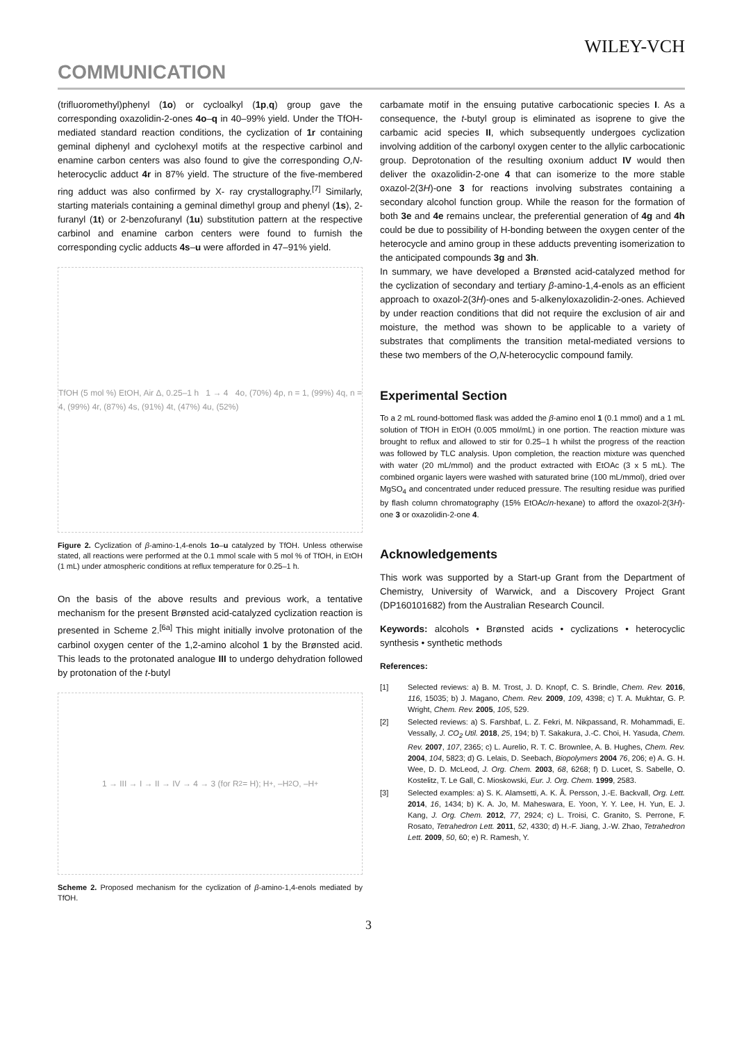WILEY-VCH
COMMUNICATION
(trifluoromethyl)phenyl (1o) or cycloalkyl (1p,q) group gave the corresponding oxazolidin-2-ones 4o–q in 40–99% yield. Under the TfOH-mediated standard reaction conditions, the cyclization of 1r containing geminal diphenyl and cyclohexyl motifs at the respective carbinol and enamine carbon centers was also found to give the corresponding O,N-heterocyclic adduct 4r in 87% yield. The structure of the five-membered ring adduct was also confirmed by X- ray crystallography.<sup>[7]</sup> Similarly, starting materials containing a geminal dimethyl group and phenyl (1s), 2-furanyl (1t) or 2-benzofuranyl (1u) substitution pattern at the respective carbinol and enamine carbon centers were found to furnish the corresponding cyclic adducts 4s–u were afforded in 47–91% yield.
TfOH (5 mol %) EtOH, Air Δ, 0.25–1 h 1 → 4 4o, (70%) 4p, n = 1, (99%) 4q, n = 4, (99%) 4r, (87%) 4s, (91%) 4t, (47%) 4u, (52%)
Figure 2. Cyclization of β-amino-1,4-enols 1o–u catalyzed by TfOH. Unless otherwise stated, all reactions were performed at the 0.1 mmol scale with 5 mol % of TfOH, in EtOH (1 mL) under atmospheric conditions at reflux temperature for 0.25–1 h.
On the basis of the above results and previous work, a tentative mechanism for the present Brønsted acid-catalyzed cyclization reaction is presented in Scheme 2.<sup>[6a]</sup> This might initially involve protonation of the carbinol oxygen center of the 1,2-amino alcohol 1 by the Brønsted acid. This leads to the protonated analogue III to undergo dehydration followed by protonation of the t-butyl
1 → III → I → II → IV → 4 → 3 (for R<sup>2</sup> = H); H<sup>+</sup>, –H<sub>2</sub>O, –H<sup>+</sup>
Scheme 2. Proposed mechanism for the cyclization of β-amino-1,4-enols mediated by TfOH.
carbamate motif in the ensuing putative carbocationic species I. As a consequence, the t-butyl group is eliminated as isoprene to give the carbamic acid species II, which subsequently undergoes cyclization involving addition of the carbonyl oxygen center to the allylic carbocationic group. Deprotonation of the resulting oxonium adduct IV would then deliver the oxazolidin-2-one 4 that can isomerize to the more stable oxazol-2(3H)-one 3 for reactions involving substrates containing a secondary alcohol function group. While the reason for the formation of both 3e and 4e remains unclear, the preferential generation of 4g and 4h could be due to possibility of H-bonding between the oxygen center of the heterocycle and amino group in these adducts preventing isomerization to the anticipated compounds 3g and 3h.
In summary, we have developed a Brønsted acid-catalyzed method for the cyclization of secondary and tertiary β-amino-1,4-enols as an efficient approach to oxazol-2(3H)-ones and 5-alkenyloxazolidin-2-ones. Achieved by under reaction conditions that did not require the exclusion of air and moisture, the method was shown to be applicable to a variety of substrates that compliments the transition metal-mediated versions to these two members of the O,N-heterocyclic compound family.
Experimental Section
To a 2 mL round-bottomed flask was added the β-amino enol 1 (0.1 mmol) and a 1 mL solution of TfOH in EtOH (0.005 mmol/mL) in one portion. The reaction mixture was brought to reflux and allowed to stir for 0.25–1 h whilst the progress of the reaction was followed by TLC analysis. Upon completion, the reaction mixture was quenched with water (20 mL/mmol) and the product extracted with EtOAc (3 x 5 mL). The combined organic layers were washed with saturated brine (100 mL/mmol), dried over MgSO<sub>4</sub> and concentrated under reduced pressure. The resulting residue was purified by flash column chromatography (15% EtOAc/n-hexane) to afford the oxazol-2(3H)-one 3 or oxazolidin-2-one 4.
Acknowledgements
This work was supported by a Start-up Grant from the Department of Chemistry, University of Warwick, and a Discovery Project Grant (DP160101682) from the Australian Research Council.
Keywords: alcohols • Brønsted acids • cyclizations • heterocyclic synthesis • synthetic methods
References:
[1] Selected reviews: a) B. M. Trost, J. D. Knopf, C. S. Brindle, Chem. Rev. 2016, 116, 15035; b) J. Magano, Chem. Rev. 2009, 109, 4398; c) T. A. Mukhtar, G. P. Wright, Chem. Rev. 2005, 105, 529.
[2] Selected reviews: a) S. Farshbaf, L. Z. Fekri, M. Nikpassand, R. Mohammadi, E. Vessally, J. CO<sub>2</sub> Util. 2018, 25, 194; b) T. Sakakura, J.-C. Choi, H. Yasuda, Chem. Rev. 2007, 107, 2365; c) L. Aurelio, R. T. C. Brownlee, A. B. Hughes, Chem. Rev. 2004, 104, 5823; d) G. Lelais, D. Seebach, Biopolymers 2004 76, 206; e) A. G. H. Wee, D. D. McLeod, J. Org. Chem. 2003, 68, 6268; f) D. Lucet, S. Sabelle, O. Kostelitz, T. Le Gall, C. Mioskowski, Eur. J. Org. Chem. 1999, 2583.
[3] Selected examples: a) S. K. Alamsetti, A. K. Å. Persson, J.-E. Backvall, Org. Lett. 2014, 16, 1434; b) K. A. Jo, M. Maheswara, E. Yoon, Y. Y. Lee, H. Yun, E. J. Kang, J. Org. Chem. 2012, 77, 2924; c) L. Troisi, C. Granito, S. Perrone, F. Rosato, Tetrahedron Lett. 2011, 52, 4330; d) H.-F. Jiang, J.-W. Zhao, Tetrahedron Lett. 2009, 50, 60; e) R. Ramesh, Y.
3